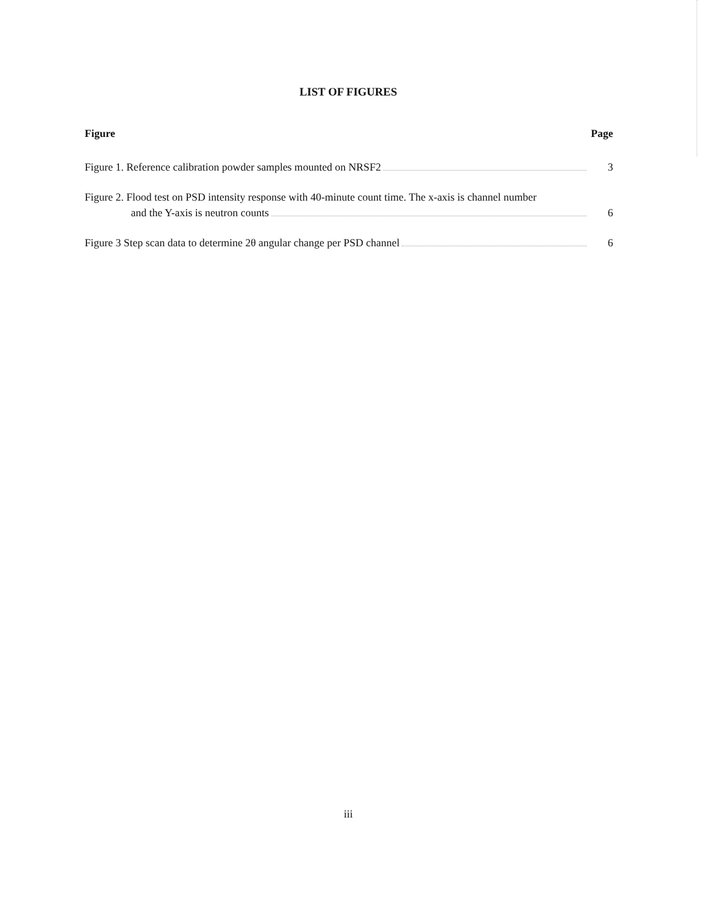LIST OF FIGURES
Figure Page
Figure 1. Reference calibration powder samples mounted on NRSF2 3
Figure 2. Flood test on PSD intensity response with 40-minute count time. The x-axis is channel number
and the Y-axis is neutron counts 6
Figure 3 Step scan data to determine 2θ angular change per PSD channel 6
iii